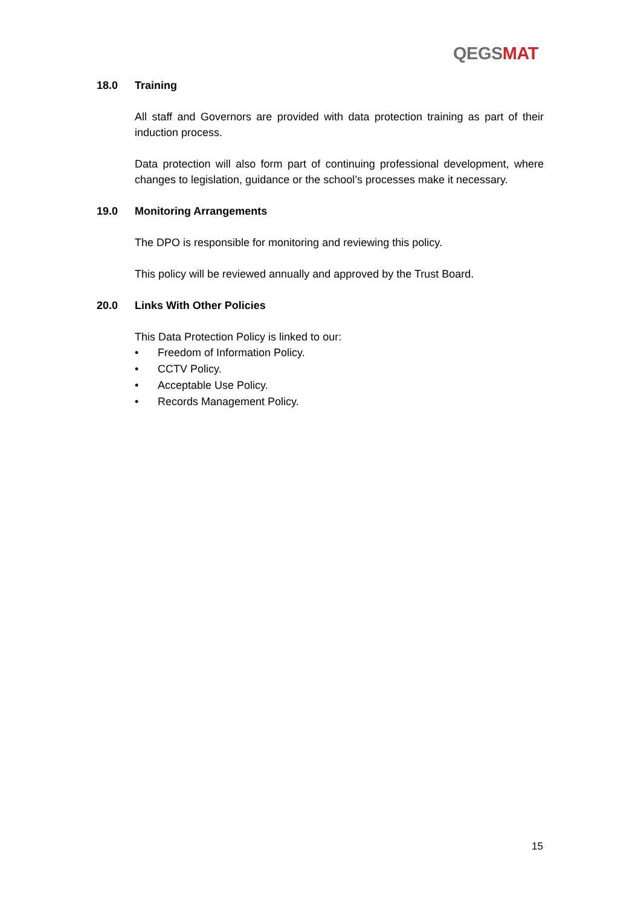QEGS MAT
18.0 Training
All staff and Governors are provided with data protection training as part of their induction process.
Data protection will also form part of continuing professional development, where changes to legislation, guidance or the school’s processes make it necessary.
19.0 Monitoring Arrangements
The DPO is responsible for monitoring and reviewing this policy.
This policy will be reviewed annually and approved by the Trust Board.
20.0 Links With Other Policies
This Data Protection Policy is linked to our:
• Freedom of Information Policy.
• CCTV Policy.
• Acceptable Use Policy.
• Records Management Policy.
15